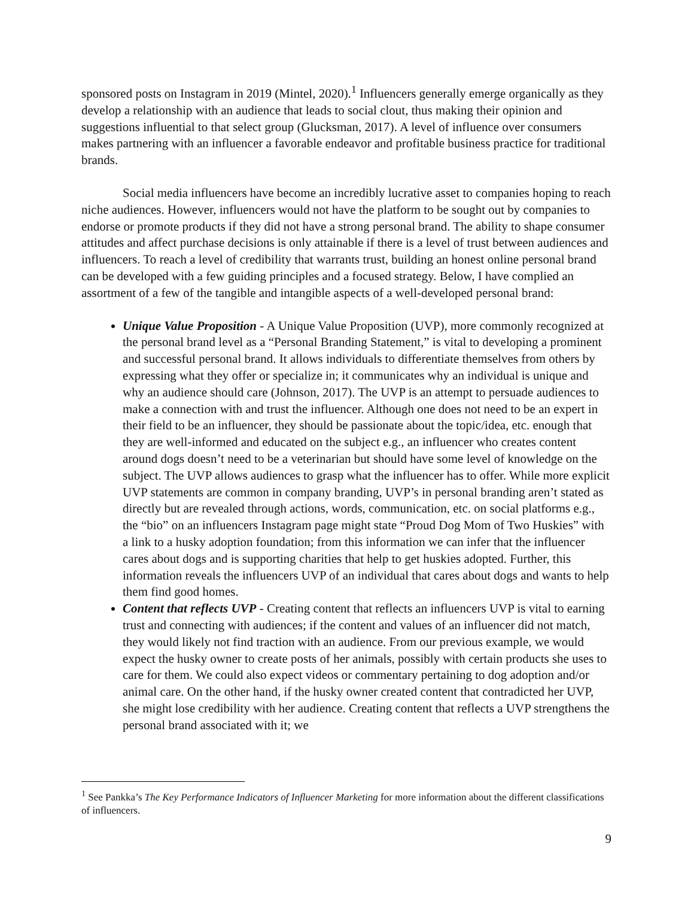sponsored posts on Instagram in 2019 (Mintel, 2020).<sup>1</sup> Influencers generally emerge organically as they develop a relationship with an audience that leads to social clout, thus making their opinion and suggestions influential to that select group (Glucksman, 2017). A level of influence over consumers makes partnering with an influencer a favorable endeavor and profitable business practice for traditional brands.
Social media influencers have become an incredibly lucrative asset to companies hoping to reach niche audiences. However, influencers would not have the platform to be sought out by companies to endorse or promote products if they did not have a strong personal brand. The ability to shape consumer attitudes and affect purchase decisions is only attainable if there is a level of trust between audiences and influencers. To reach a level of credibility that warrants trust, building an honest online personal brand can be developed with a few guiding principles and a focused strategy. Below, I have complied an assortment of a few of the tangible and intangible aspects of a well-developed personal brand:
Unique Value Proposition - A Unique Value Proposition (UVP), more commonly recognized at the personal brand level as a “Personal Branding Statement,” is vital to developing a prominent and successful personal brand. It allows individuals to differentiate themselves from others by expressing what they offer or specialize in; it communicates why an individual is unique and why an audience should care (Johnson, 2017). The UVP is an attempt to persuade audiences to make a connection with and trust the influencer. Although one does not need to be an expert in their field to be an influencer, they should be passionate about the topic/idea, etc. enough that they are well-informed and educated on the subject e.g., an influencer who creates content around dogs doesn’t need to be a veterinarian but should have some level of knowledge on the subject. The UVP allows audiences to grasp what the influencer has to offer. While more explicit UVP statements are common in company branding, UVP’s in personal branding aren’t stated as directly but are revealed through actions, words, communication, etc. on social platforms e.g., the “bio” on an influencers Instagram page might state “Proud Dog Mom of Two Huskies” with a link to a husky adoption foundation; from this information we can infer that the influencer cares about dogs and is supporting charities that help to get huskies adopted. Further, this information reveals the influencers UVP of an individual that cares about dogs and wants to help them find good homes.
Content that reflects UVP - Creating content that reflects an influencers UVP is vital to earning trust and connecting with audiences; if the content and values of an influencer did not match, they would likely not find traction with an audience. From our previous example, we would expect the husky owner to create posts of her animals, possibly with certain products she uses to care for them. We could also expect videos or commentary pertaining to dog adoption and/or animal care. On the other hand, if the husky owner created content that contradicted her UVP, she might lose credibility with her audience. Creating content that reflects a UVP strengthens the personal brand associated with it; we
<sup>1</sup> See Pankka’s The Key Performance Indicators of Influencer Marketing for more information about the different classifications of influencers.
9